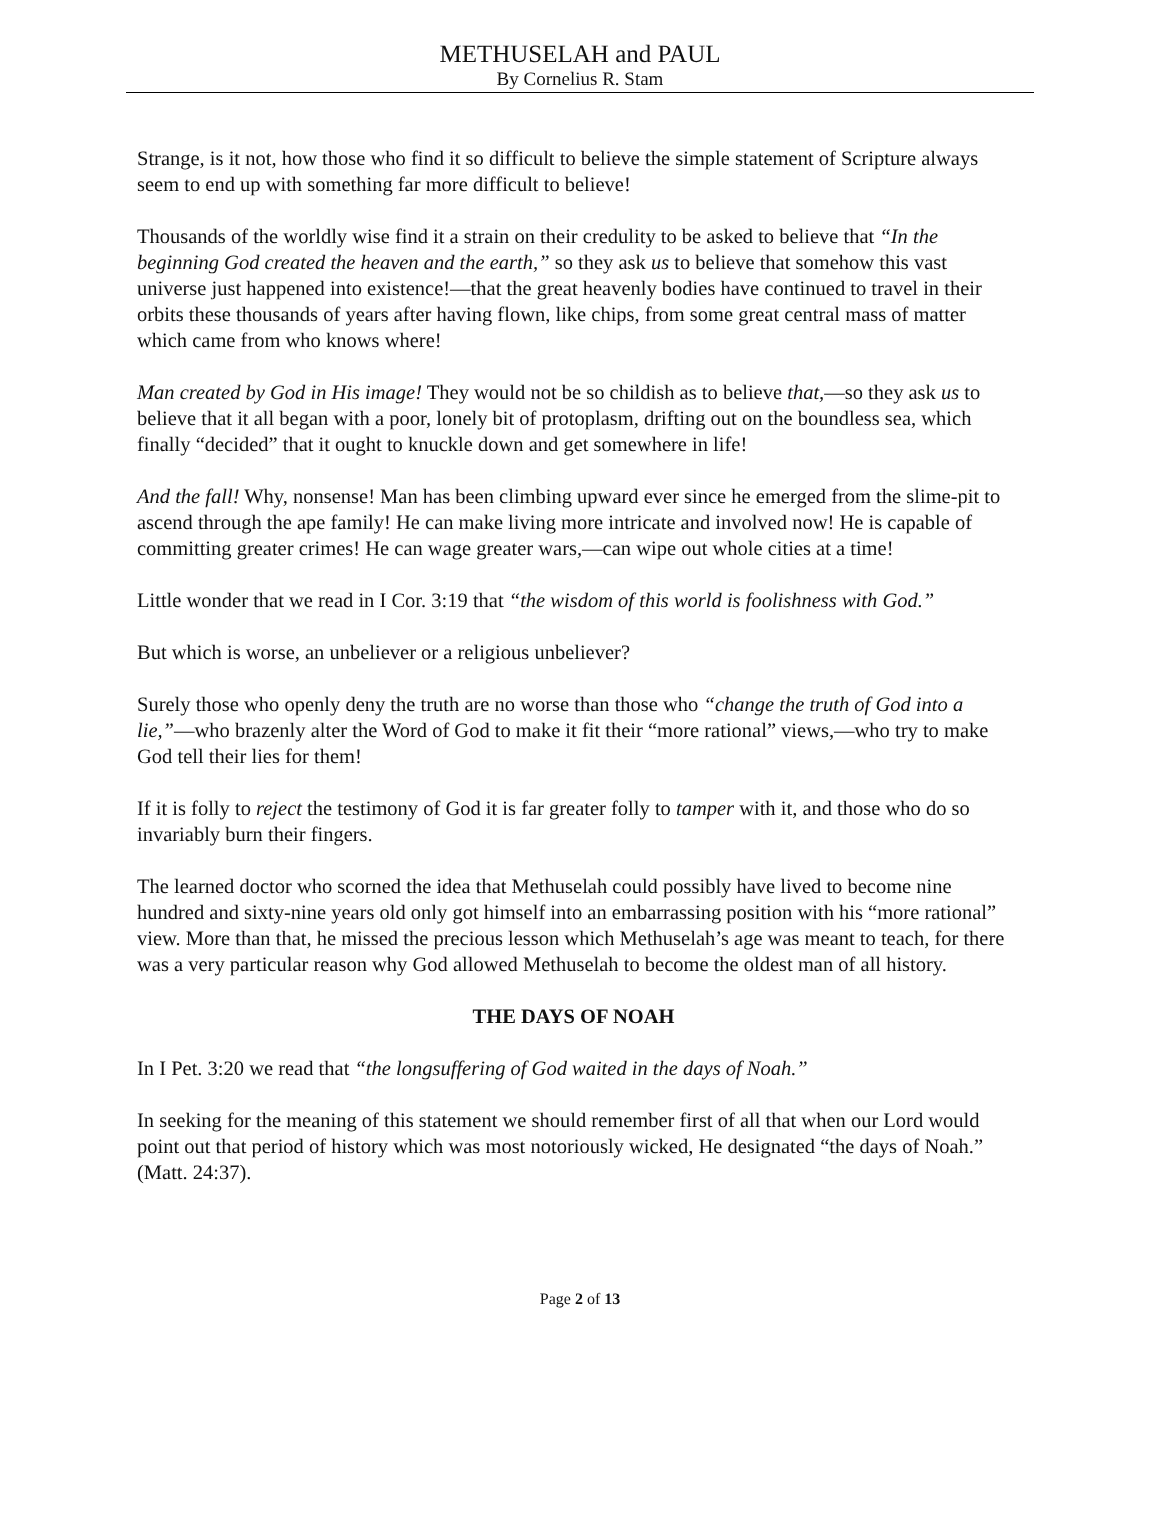METHUSELAH and PAUL
By Cornelius R. Stam
Strange, is it not, how those who find it so difficult to believe the simple statement of Scripture always seem to end up with something far more difficult to believe!
Thousands of the worldly wise find it a strain on their credulity to be asked to believe that “In the beginning God created the heaven and the earth,” so they ask us to believe that somehow this vast universe just happened into existence!—that the great heavenly bodies have continued to travel in their orbits these thousands of years after having flown, like chips, from some great central mass of matter which came from who knows where!
Man created by God in His image! They would not be so childish as to believe that,—so they ask us to believe that it all began with a poor, lonely bit of protoplasm, drifting out on the boundless sea, which finally “decided” that it ought to knuckle down and get somewhere in life!
And the fall! Why, nonsense! Man has been climbing upward ever since he emerged from the slime-pit to ascend through the ape family! He can make living more intricate and involved now! He is capable of committing greater crimes! He can wage greater wars,—can wipe out whole cities at a time!
Little wonder that we read in I Cor. 3:19 that “the wisdom of this world is foolishness with God.”
But which is worse, an unbeliever or a religious unbeliever?
Surely those who openly deny the truth are no worse than those who “change the truth of God into a lie,”—who brazenly alter the Word of God to make it fit their “more rational” views,—who try to make God tell their lies for them!
If it is folly to reject the testimony of God it is far greater folly to tamper with it, and those who do so invariably burn their fingers.
The learned doctor who scorned the idea that Methuselah could possibly have lived to become nine hundred and sixty-nine years old only got himself into an embarrassing position with his “more rational” view. More than that, he missed the precious lesson which Methuselah’s age was meant to teach, for there was a very particular reason why God allowed Methuselah to become the oldest man of all history.
THE DAYS OF NOAH
In I Pet. 3:20 we read that “the longsuffering of God waited in the days of Noah.”
In seeking for the meaning of this statement we should remember first of all that when our Lord would point out that period of history which was most notoriously wicked, He designated “the days of Noah.” (Matt. 24:37).
Page 2 of 13